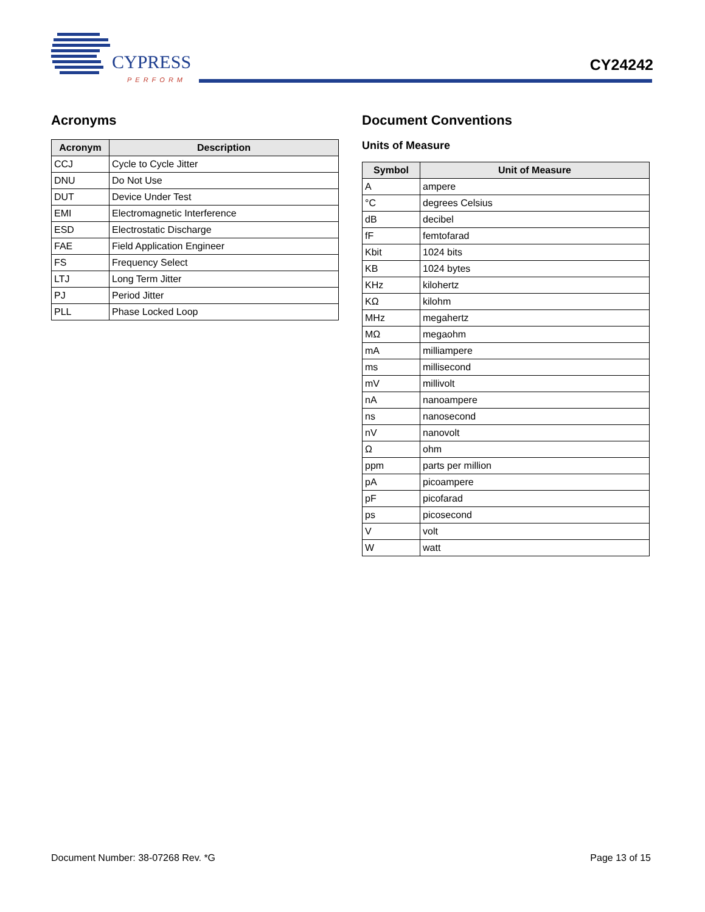CYPRESS
PERFORM
CY24242
Acronyms
| Acronym | Description |
| --- | --- |
| CCJ | Cycle to Cycle Jitter |
| DNU | Do Not Use |
| DUT | Device Under Test |
| EMI | Electromagnetic Interference |
| ESD | Electrostatic Discharge |
| FAE | Field Application Engineer |
| FS | Frequency Select |
| LTJ | Long Term Jitter |
| PJ | Period Jitter |
| PLL | Phase Locked Loop |
Document Conventions
Units of Measure
| Symbol | Unit of Measure |
| --- | --- |
| A | ampere |
| °C | degrees Celsius |
| dB | decibel |
| fF | femtofarad |
| Kbit | 1024 bits |
| KB | 1024 bytes |
| KHz | kilohertz |
| KΩ | kilohm |
| MHz | megahertz |
| MΩ | megaohm |
| mA | milliampere |
| ms | millisecond |
| mV | millivolt |
| nA | nanoampere |
| ns | nanosecond |
| nV | nanovolt |
| Ω | ohm |
| ppm | parts per million |
| pA | picoampere |
| pF | picofarad |
| ps | picosecond |
| V | volt |
| W | watt |
Document Number: 38-07268 Rev. *G Page 13 of 15